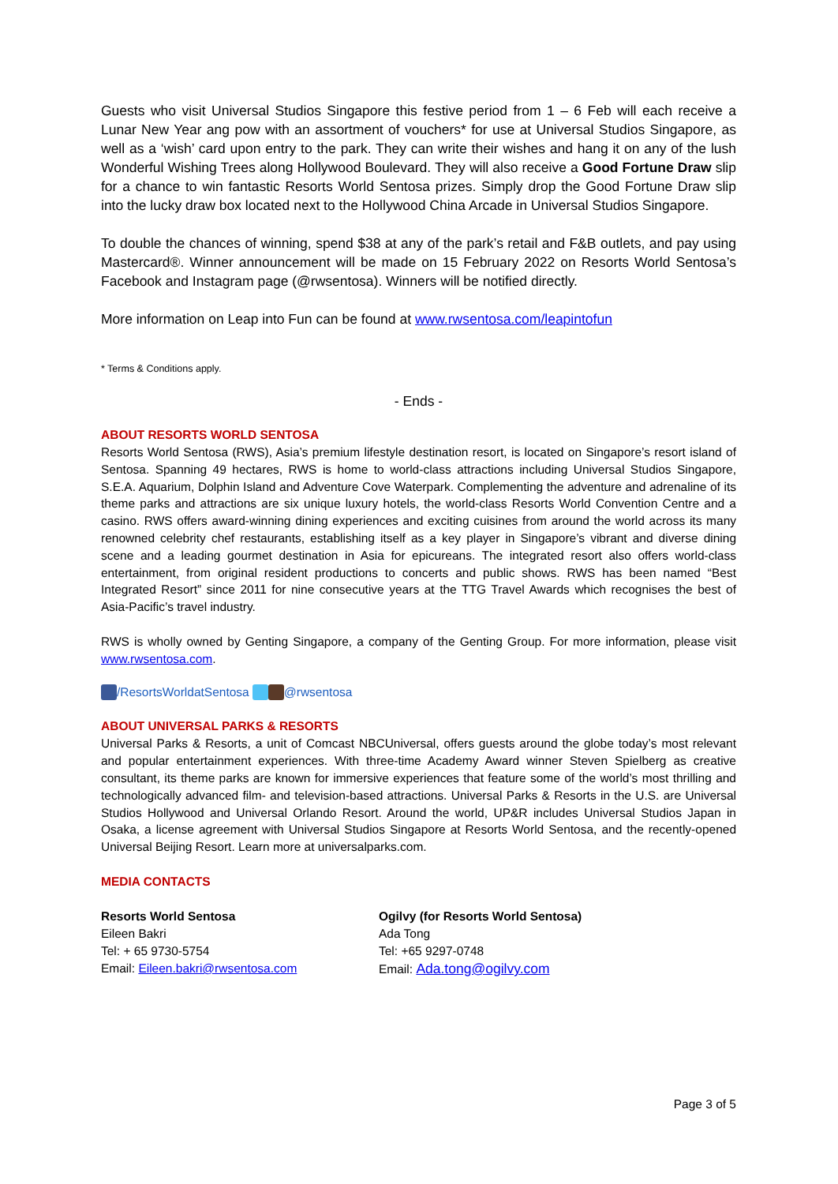Guests who visit Universal Studios Singapore this festive period from 1 – 6 Feb will each receive a Lunar New Year ang pow with an assortment of vouchers* for use at Universal Studios Singapore, as well as a ‘wish’ card upon entry to the park. They can write their wishes and hang it on any of the lush Wonderful Wishing Trees along Hollywood Boulevard. They will also receive a Good Fortune Draw slip for a chance to win fantastic Resorts World Sentosa prizes. Simply drop the Good Fortune Draw slip into the lucky draw box located next to the Hollywood China Arcade in Universal Studios Singapore.
To double the chances of winning, spend $38 at any of the park’s retail and F&B outlets, and pay using Mastercard®. Winner announcement will be made on 15 February 2022 on Resorts World Sentosa’s Facebook and Instagram page (@rwsentosa). Winners will be notified directly.
More information on Leap into Fun can be found at www.rwsentosa.com/leapintofun
* Terms & Conditions apply.
- Ends -
ABOUT RESORTS WORLD SENTOSA
Resorts World Sentosa (RWS), Asia’s premium lifestyle destination resort, is located on Singapore’s resort island of Sentosa. Spanning 49 hectares, RWS is home to world-class attractions including Universal Studios Singapore, S.E.A. Aquarium, Dolphin Island and Adventure Cove Waterpark. Complementing the adventure and adrenaline of its theme parks and attractions are six unique luxury hotels, the world-class Resorts World Convention Centre and a casino. RWS offers award-winning dining experiences and exciting cuisines from around the world across its many renowned celebrity chef restaurants, establishing itself as a key player in Singapore’s vibrant and diverse dining scene and a leading gourmet destination in Asia for epicureans. The integrated resort also offers world-class entertainment, from original resident productions to concerts and public shows. RWS has been named “Best Integrated Resort” since 2011 for nine consecutive years at the TTG Travel Awards which recognises the best of Asia-Pacific’s travel industry.
RWS is wholly owned by Genting Singapore, a company of the Genting Group. For more information, please visit www.rwsentosa.com.
/ResortsWorldatSentosa @rwsentosa
ABOUT UNIVERSAL PARKS & RESORTS
Universal Parks & Resorts, a unit of Comcast NBCUniversal, offers guests around the globe today’s most relevant and popular entertainment experiences. With three-time Academy Award winner Steven Spielberg as creative consultant, its theme parks are known for immersive experiences that feature some of the world’s most thrilling and technologically advanced film- and television-based attractions. Universal Parks & Resorts in the U.S. are Universal Studios Hollywood and Universal Orlando Resort. Around the world, UP&R includes Universal Studios Japan in Osaka, a license agreement with Universal Studios Singapore at Resorts World Sentosa, and the recently-opened Universal Beijing Resort. Learn more at universalparks.com.
MEDIA CONTACTS
Resorts World Sentosa
Eileen Bakri
Tel: + 65 9730-5754
Email: Eileen.bakri@rwsentosa.com
Ogilvy (for Resorts World Sentosa)
Ada Tong
Tel: +65 9297-0748
Email: Ada.tong@ogilvy.com
Page 3 of 5